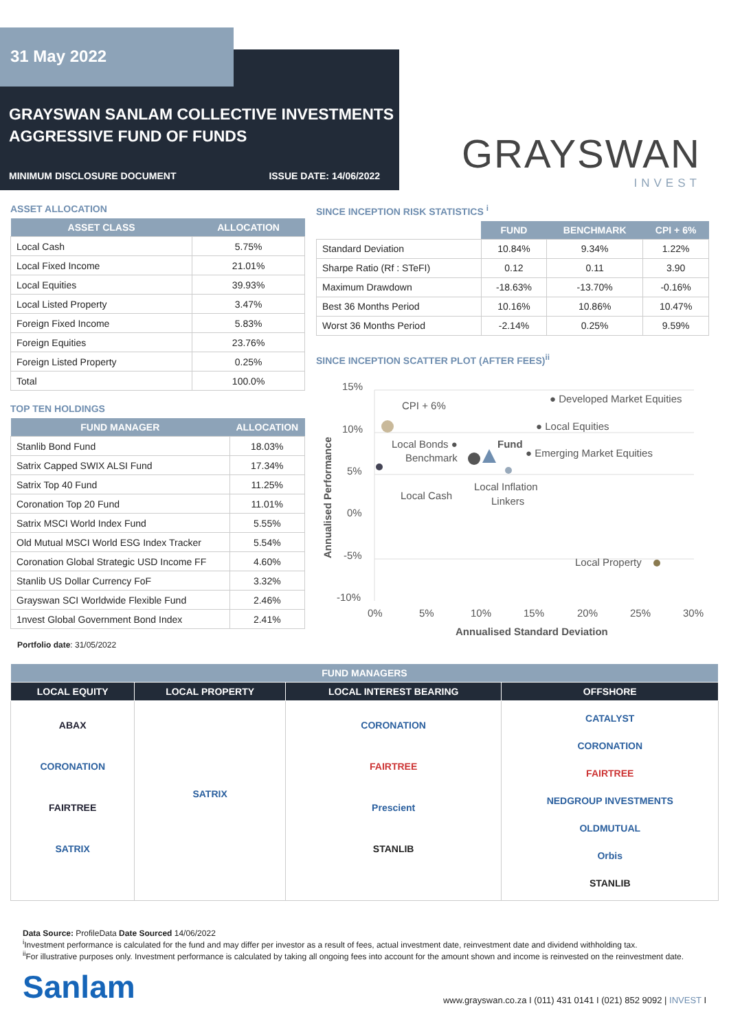31 May 2022
GRAYSWAN SANLAM COLLECTIVE INVESTMENTS
AGGRESSIVE FUND OF FUNDS
MINIMUM DISCLOSURE DOCUMENT ISSUE DATE: 14/06/2022 GRAYSWAN
INVEST
ASSET ALLOCATION
| ASSET CLASS | ALLOCATION |
| --- | --- |
| Local Cash | 5.75% |
| Local Fixed Income | 21.01% |
| Local Equities | 39.93% |
| Local Listed Property | 3.47% |
| Foreign Fixed Income | 5.83% |
| Foreign Equities | 23.76% |
| Foreign Listed Property | 0.25% |
| Total | 100.0% |
TOP TEN HOLDINGS
| FUND MANAGER | ALLOCATION |
| --- | --- |
| Stanlib Bond Fund | 18.03% |
| Satrix Capped SWIX ALSI Fund | 17.34% |
| Satrix Top 40 Fund | 11.25% |
| Coronation Top 20 Fund | 11.01% |
| Satrix MSCI World Index Fund | 5.55% |
| Old Mutual MSCI World ESG Index Tracker | 5.54% |
| Coronation Global Strategic USD Income FF | 4.60% |
| Stanlib US Dollar Currency FoF | 3.32% |
| Grayswan SCI Worldwide Flexible Fund | 2.46% |
| 1nvest Global Government Bond Index | 2.41% |
Portfolio date: 31/05/2022
SINCE INCEPTION RISK STATISTICS <sup>i</sup>
| | FUND | BENCHMARK | CPI + 6% |
| --- | --- | --- | --- |
| Standard Deviation | 10.84% | 9.34% | 1.22% |
| Sharpe Ratio (Rf : STeFI) | 0.12 | 0.11 | 3.90 |
| Maximum Drawdown | -18.63% | -13.70% | -0.16% |
| Best 36 Months Period | 10.16% | 10.86% | 10.47% |
| Worst 36 Months Period | -2.14% | 0.25% | 9.59% |
SINCE INCEPTION SCATTER PLOT (AFTER FEES)<sup>ii</sup>
15%
10%
5%
0%
-5%
-10%
0%
5%
10%
15%
20%
25%
30%
Annualised Standard Deviation
Annualised Performance
CPI + 6%
● Developed Market Equities
● Local Equities
Local Bonds ●
Fund
Benchmark
● Emerging Market Equities
Local Inflation
Linkers
Local Cash
Local Property
| FUND MANAGERS | | | |
| --- | --- | --- | --- |
| LOCAL EQUITY | LOCAL PROPERTY | LOCAL INTEREST BEARING | OFFSHORE |
| ABAX CORONATION FAIRTREE SATRIX | SATRIX | CORONATION FAIRTREE Prescient STANLIB | CATALYST CORONATION FAIRTREE NEDGROUP INVESTMENTS OLDMUTUAL Orbis STANLIB |
Data Source: ProfileData Date Sourced 14/06/2022
<sup>i</sup> Investment performance is calculated for the fund and may differ per investor as a result of fees, actual investment date, reinvestment date and dividend withholding tax.
<sup>ii</sup>For illustrative purposes only. Investment performance is calculated by taking all ongoing fees into account for the amount shown and income is reinvested on the reinvestment date.
Sanlam www.grayswan.co.za I (011) 431 0141 I (021) 852 9092 | INVEST I